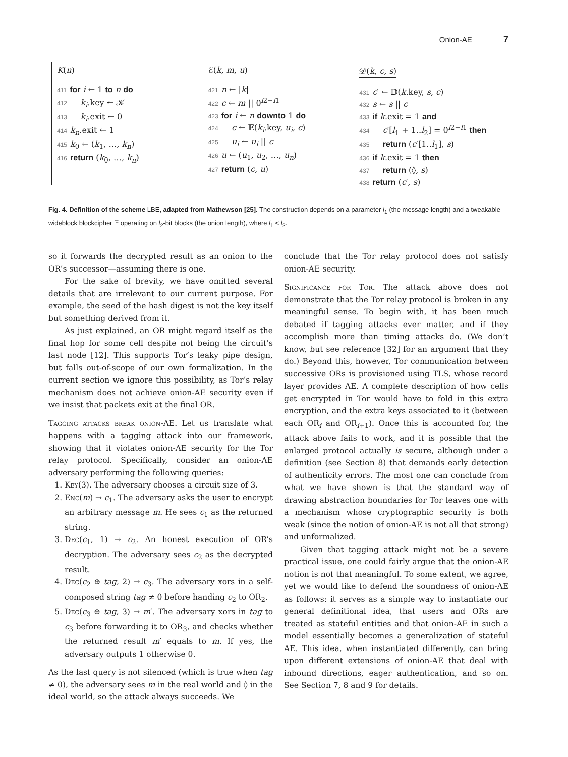Onion-AE 7
K(n)
411 for i ← 1 to n do
412 k<sub>i</sub>.key ↞ 𝒦
413 k<sub>i</sub>.exit ← 0
414 k<sub>n</sub>.exit ← 1
415 k<sub>0</sub> ← (k<sub>1</sub>, …, k<sub>n</sub>)
416 return (k<sub>0</sub>, …, k<sub>n</sub>)
ℰ(k, m, u)
421 n ← |k|
422 c ← m || 0<sup>l2−l1</sup>
423 for i ← n downto 1 do
424 c ← 𝔼(k<sub>i</sub>.key, u<sub>i</sub>, c)
425 u<sub>i</sub> ← u<sub>i</sub> || c
426 u ← (u<sub>1</sub>, u<sub>2</sub>, …, u<sub>n</sub>)
427 return (c, u)
𝒟(k, c, s)
431 c′ ← 𝔻(k.key, s, c)
432 s ← s || c
433 if k.exit = 1 and
434 c′[l<sub>1</sub> + 1..l<sub>2</sub>] = 0<sup>l2−l1</sup> then
435 return (c′[1..l<sub>1</sub>], s)
436 if k.exit = 1 then
437 return (◊, s)
438 return (c′, s)
Fig. 4. Definition of the scheme LBE, adapted from Mathewson [25]. The construction depends on a parameter l<sub>1</sub> (the message length) and a tweakable wideblock blockcipher 𝔼 operating on l<sub>2</sub>-bit blocks (the onion length), where l<sub>1</sub> < l<sub>2</sub>.
so it forwards the decrypted result as an onion to the OR’s successor—assuming there is one.
For the sake of brevity, we have omitted several details that are irrelevant to our current purpose. For example, the seed of the hash digest is not the key itself but something derived from it.
As just explained, an OR might regard itself as the final hop for some cell despite not being the circuit’s last node [12]. This supports Tor’s leaky pipe design, but falls out-of-scope of our own formalization. In the current section we ignore this possibility, as Tor’s relay mechanism does not achieve onion-AE security even if we insist that packets exit at the final OR.
Tagging attacks break onion-AE. Let us translate what happens with a tagging attack into our framework, showing that it violates onion-AE security for the Tor relay protocol. Specifically, consider an onion-AE adversary performing the following queries:
1. Key(3). The adversary chooses a circuit size of 3.
2. Enc(m) → c<sub>1</sub>. The adversary asks the user to encrypt an arbitrary message m. He sees c<sub>1</sub> as the returned string.
3. Dec(c<sub>1</sub>, 1) → c<sub>2</sub>. An honest execution of OR’s decryption. The adversary sees c<sub>2</sub> as the decrypted result.
4. Dec(c<sub>2</sub> ⊕ tag, 2) → c<sub>3</sub>. The adversary xors in a self-composed string tag ≠ 0 before handing c<sub>2</sub> to OR<sub>2</sub>.
5. Dec(c<sub>3</sub> ⊕ tag, 3) → m′. The adversary xors in tag to c<sub>3</sub> before forwarding it to OR<sub>3</sub>, and checks whether the returned result m′ equals to m. If yes, the adversary outputs 1 otherwise 0.
As the last query is not silenced (which is true when tag ≠ 0), the adversary sees m in the real world and ◊ in the ideal world, so the attack always succeeds. We
conclude that the Tor relay protocol does not satisfy onion-AE security.
Significance for Tor. The attack above does not demonstrate that the Tor relay protocol is broken in any meaningful sense. To begin with, it has been much debated if tagging attacks ever matter, and if they accomplish more than timing attacks do. (We don’t know, but see reference [32] for an argument that they do.) Beyond this, however, Tor communication between successive ORs is provisioned using TLS, whose record layer provides AE. A complete description of how cells get encrypted in Tor would have to fold in this extra encryption, and the extra keys associated to it (between each OR<sub>i</sub> and OR<sub>i+1</sub>). Once this is accounted for, the attack above fails to work, and it is possible that the enlarged protocol actually is secure, although under a definition (see Section 8) that demands early detection of authenticity errors. The most one can conclude from what we have shown is that the standard way of drawing abstraction boundaries for Tor leaves one with a mechanism whose cryptographic security is both weak (since the notion of onion-AE is not all that strong) and unformalized.
Given that tagging attack might not be a severe practical issue, one could fairly argue that the onion-AE notion is not that meaningful. To some extent, we agree, yet we would like to defend the soundness of onion-AE as follows: it serves as a simple way to instantiate our general definitional idea, that users and ORs are treated as stateful entities and that onion-AE in such a model essentially becomes a generalization of stateful AE. This idea, when instantiated differently, can bring upon different extensions of onion-AE that deal with inbound directions, eager authentication, and so on. See Section 7, 8 and 9 for details.